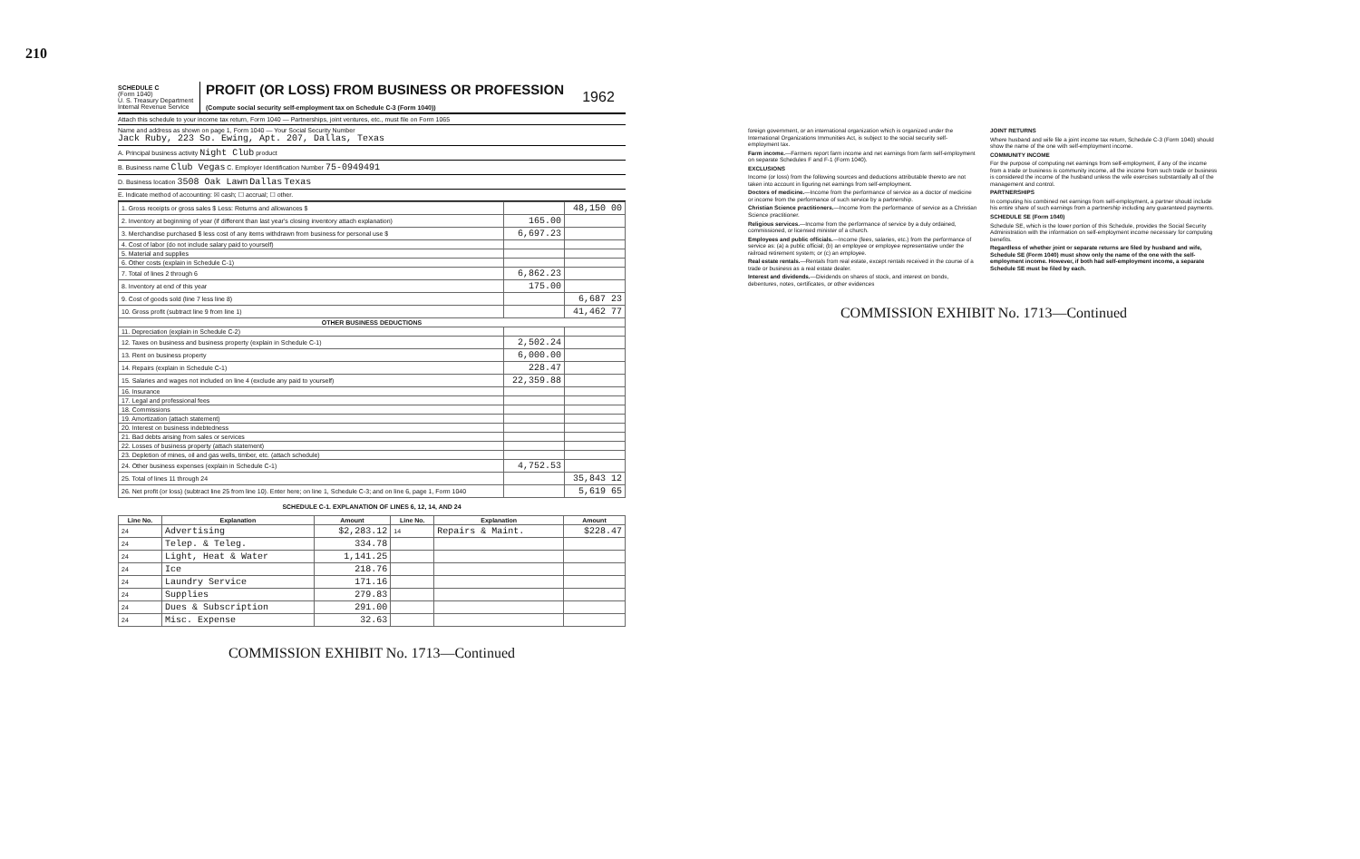210
SCHEDULE C
(Form 1040)
U. S. Treasury Department Internal Revenue Service
PROFIT (OR LOSS) FROM BUSINESS OR PROFESSION
(Compute social security self-employment tax on Schedule C-3 (Form 1040))
1962
Attach this schedule to your income tax return, Form 1040 — Partnerships, joint ventures, etc., must file on Form 1065
Name and address as shown on page 1, Form 1040 — Your Social Security Number
Jack Ruby, 223 So. Ewing, Apt. 207, Dallas, Texas
A. Principal business activity Night Club product
B. Business name Club Vegas C. Employer Identification Number 75-0949491
D. Business location 3508 Oak Lawn Dallas Texas
E. Indicate method of accounting: ☒ cash; ☐ accrual; ☐ other.
| 1. Gross receipts or gross sales $ Less: Returns and allowances $ | | 48,150 00 |
| 2. Inventory at beginning of year (if different than last year's closing inventory attach explanation) | 165.00 | |
| 3. Merchandise purchased $ less cost of any items withdrawn from business for personal use $ | 6,697.23 | |
| 4. Cost of labor (do not include salary paid to yourself) | | |
| 5. Material and supplies | | |
| 6. Other costs (explain in Schedule C-1) | | |
| 7. Total of lines 2 through 6 | 6,862.23 | |
| 8. Inventory at end of this year | 175.00 | |
| 9. Cost of goods sold (line 7 less line 8) | | 6,687 23 |
| 10. Gross profit (subtract line 9 from line 1) | | 41,462 77 |
| OTHER BUSINESS DEDUCTIONS | | |
| 11. Depreciation (explain in Schedule C-2) | | |
| 12. Taxes on business and business property (explain in Schedule C-1) | 2,502.24 | |
| 13. Rent on business property | 6,000.00 | |
| 14. Repairs (explain in Schedule C-1) | 228.47 | |
| 15. Salaries and wages not included on line 4 (exclude any paid to yourself) | 22,359.88 | |
| 16. Insurance | | |
| 17. Legal and professional fees | | |
| 18. Commissions | | |
| 19. Amortization (attach statement) | | |
| 20. Interest on business indebtedness | | |
| 21. Bad debts arising from sales or services | | |
| 22. Losses of business property (attach statement) | | |
| 23. Depletion of mines, oil and gas wells, timber, etc. (attach schedule) | | |
| 24. Other business expenses (explain in Schedule C-1) | 4,752.53 | |
| 25. Total of lines 11 through 24 | | 35,843 12 |
| 26. Net profit (or loss) (subtract line 25 from line 10). Enter here; on line 1, Schedule C-3; and on line 6, page 1, Form 1040 | | 5,619 65 |
SCHEDULE C-1. EXPLANATION OF LINES 6, 12, 14, AND 24
| Line No. | Explanation | Amount | Line No. | Explanation | Amount |
| --- | --- | --- | --- | --- | --- |
| 24 | Advertising | $2,283.12 | 14 | Repairs & Maint. | $228.47 |
| 24 | Telep. & Teleg. | 334.78 | | | |
| 24 | Light, Heat & Water | 1,141.25 | | | |
| 24 | Ice | 218.76 | | | |
| 24 | Laundry Service | 171.16 | | | |
| 24 | Supplies | 279.83 | | | |
| 24 | Dues & Subscription | 291.00 | | | |
| 24 | Misc. Expense | 32.63 | | | |
COMMISSION EXHIBIT No. 1713—Continued
foreign government, or an international organization which is organized under the International Organizations Immunities Act, is subject to the social security self-employment tax.
Farm income.—Farmers report farm income and net earnings from farm self-employment on separate Schedules F and F-1 (Form 1040).
EXCLUSIONS
Income (or loss) from the following sources and deductions attributable thereto are not taken into account in figuring net earnings from self-employment.
Doctors of medicine.—Income from the performance of service as a doctor of medicine or income from the performance of such service by a partnership.
Christian Science practitioners.—Income from the performance of service as a Christian Science practitioner.
Religious services.—Income from the performance of service by a duly ordained, commissioned, or licensed minister of a church.
Employees and public officials.—Income (fees, salaries, etc.) from the performance of service as: (a) a public official; (b) an employee or employee representative under the railroad retirement system; or (c) an employee.
Real estate rentals.—Rentals from real estate, except rentals received in the course of a trade or business as a real estate dealer.
Interest and dividends.—Dividends on shares of stock, and interest on bonds, debentures, notes, certificates, or other evidences
JOINT RETURNS
Where husband and wife file a joint income tax return, Schedule C-3 (Form 1040) should show the name of the one with self-employment income.
COMMUNITY INCOME
For the purpose of computing net earnings from self-employment, if any of the income from a trade or business is community income, all the income from such trade or business is considered the income of the husband unless the wife exercises substantially all of the management and control.
PARTNERSHIPS
In computing his combined net earnings from self-employment, a partner should include his entire share of such earnings from a partnership including any guaranteed payments.
SCHEDULE SE (Form 1040)
Schedule SE, which is the lower portion of this Schedule, provides the Social Security Administration with the information on self-employment income necessary for computing benefits.
Regardless of whether joint or separate returns are filed by husband and wife, Schedule SE (Form 1040) must show only the name of the one with the self-employment income. However, if both had self-employment income, a separate Schedule SE must be filed by each.
COMMISSION EXHIBIT No. 1713—Continued